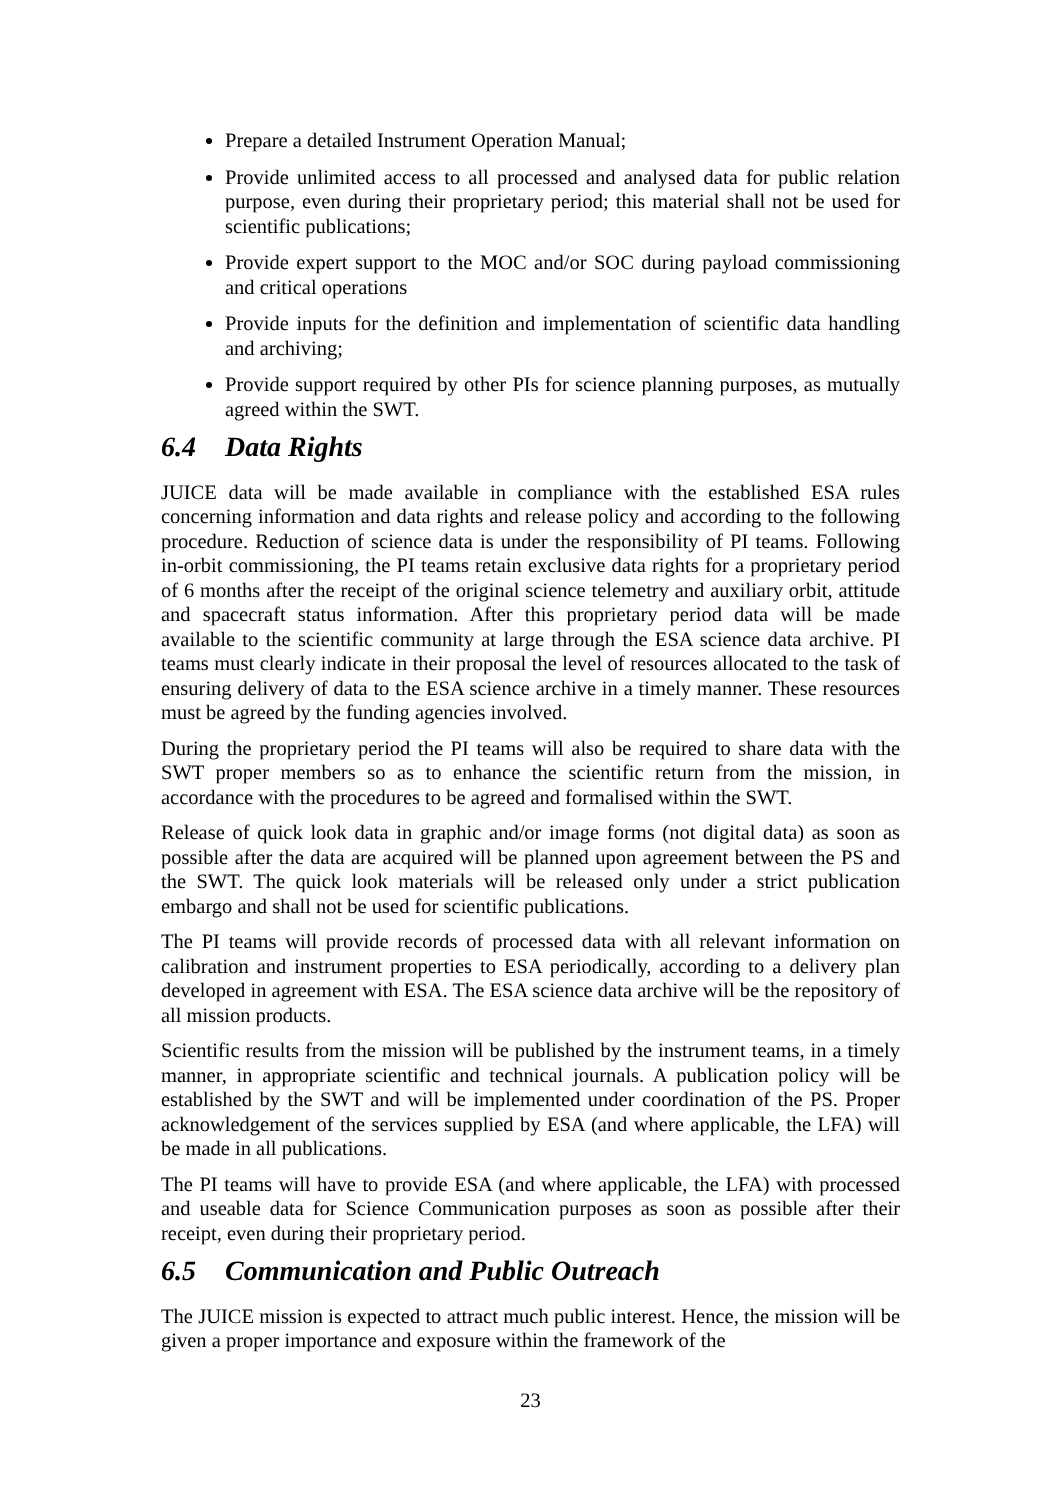Prepare a detailed Instrument Operation Manual;
Provide unlimited access to all processed and analysed data for public relation purpose, even during their proprietary period; this material shall not be used for scientific publications;
Provide expert support to the MOC and/or SOC during payload commissioning and critical operations
Provide inputs for the definition and implementation of scientific data handling and archiving;
Provide support required by other PIs for science planning purposes, as mutually agreed within the SWT.
6.4 Data Rights
JUICE data will be made available in compliance with the established ESA rules concerning information and data rights and release policy and according to the following procedure. Reduction of science data is under the responsibility of PI teams. Following in-orbit commissioning, the PI teams retain exclusive data rights for a proprietary period of 6 months after the receipt of the original science telemetry and auxiliary orbit, attitude and spacecraft status information. After this proprietary period data will be made available to the scientific community at large through the ESA science data archive. PI teams must clearly indicate in their proposal the level of resources allocated to the task of ensuring delivery of data to the ESA science archive in a timely manner. These resources must be agreed by the funding agencies involved.
During the proprietary period the PI teams will also be required to share data with the SWT proper members so as to enhance the scientific return from the mission, in accordance with the procedures to be agreed and formalised within the SWT.
Release of quick look data in graphic and/or image forms (not digital data) as soon as possible after the data are acquired will be planned upon agreement between the PS and the SWT. The quick look materials will be released only under a strict publication embargo and shall not be used for scientific publications.
The PI teams will provide records of processed data with all relevant information on calibration and instrument properties to ESA periodically, according to a delivery plan developed in agreement with ESA. The ESA science data archive will be the repository of all mission products.
Scientific results from the mission will be published by the instrument teams, in a timely manner, in appropriate scientific and technical journals. A publication policy will be established by the SWT and will be implemented under coordination of the PS. Proper acknowledgement of the services supplied by ESA (and where applicable, the LFA) will be made in all publications.
The PI teams will have to provide ESA (and where applicable, the LFA) with processed and useable data for Science Communication purposes as soon as possible after their receipt, even during their proprietary period.
6.5 Communication and Public Outreach
The JUICE mission is expected to attract much public interest. Hence, the mission will be given a proper importance and exposure within the framework of the
23